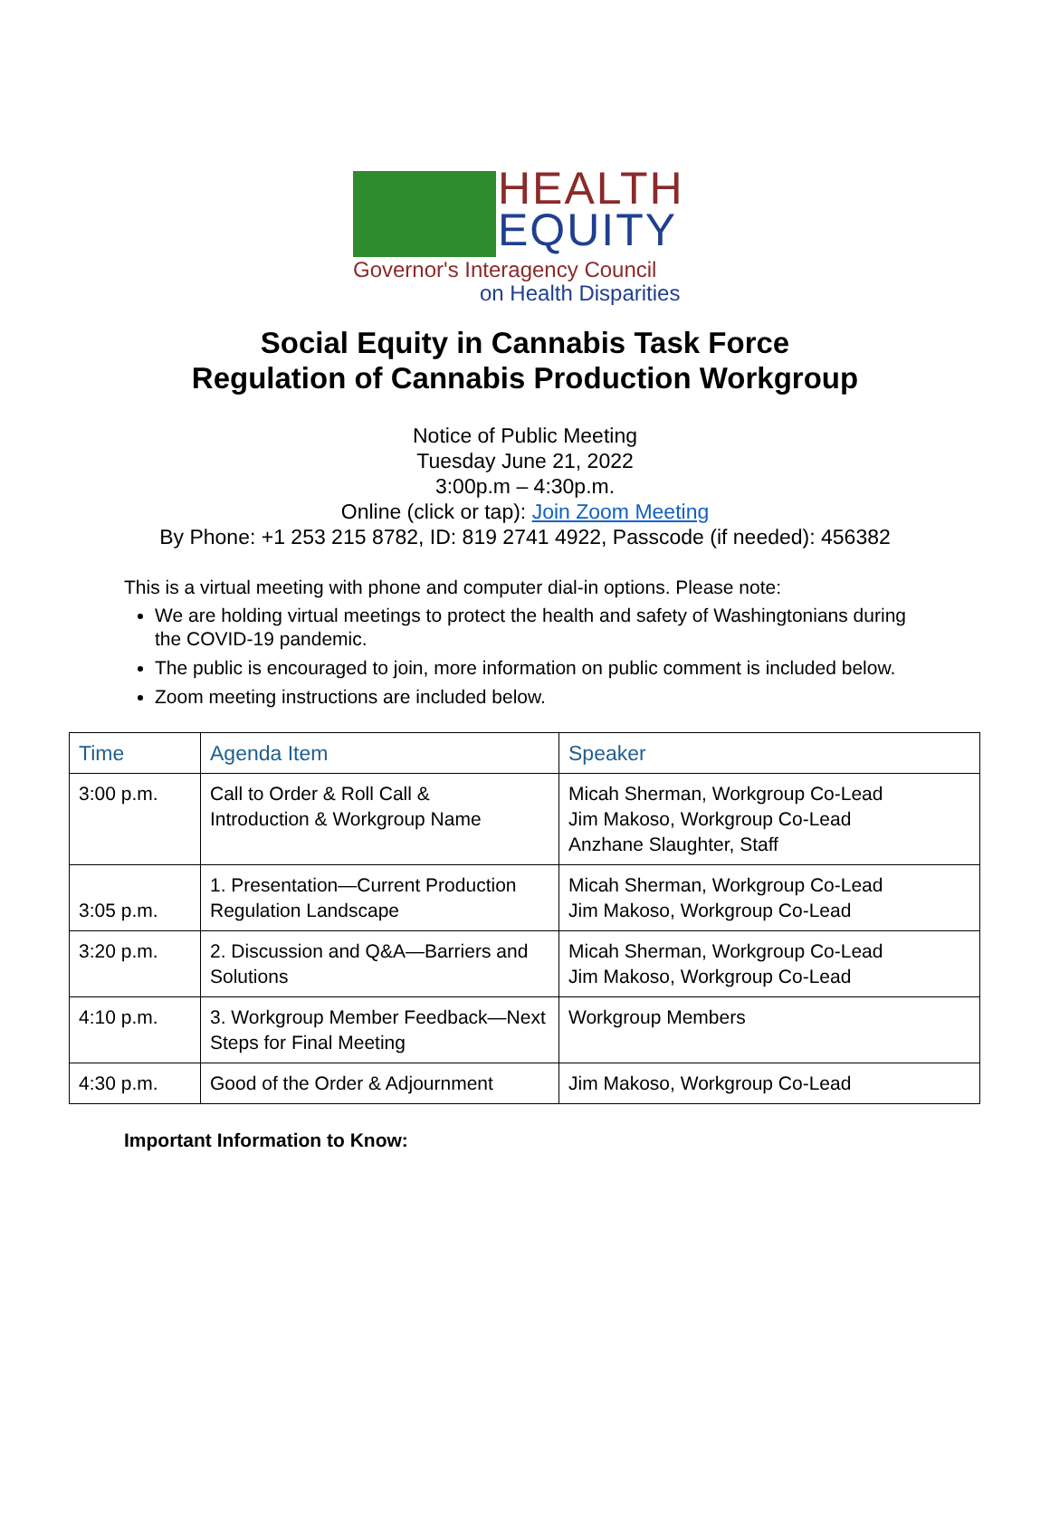HEALTH
EQUITY
Governor's Interagency Council
on Health Disparities
Social Equity in Cannabis Task Force
Regulation of Cannabis Production Workgroup
Notice of Public Meeting
Tuesday June 21, 2022
3:00p.m – 4:30p.m.
Online (click or tap): Join Zoom Meeting
By Phone: +1 253 215 8782, ID: 819 2741 4922, Passcode (if needed): 456382
This is a virtual meeting with phone and computer dial-in options. Please note:
We are holding virtual meetings to protect the health and safety of Washingtonians during the COVID-19 pandemic.
The public is encouraged to join, more information on public comment is included below.
Zoom meeting instructions are included below.
| Time | Agenda Item | Speaker |
| --- | --- | --- |
| 3:00 p.m. | Call to Order & Roll Call & Introduction & Workgroup Name | Micah Sherman, Workgroup Co-Lead Jim Makoso, Workgroup Co-Lead Anzhane Slaughter, Staff |
| 3:05 p.m. | 1. Presentation—Current Production Regulation Landscape | Micah Sherman, Workgroup Co-Lead Jim Makoso, Workgroup Co-Lead |
| 3:20 p.m. | 2. Discussion and Q&A—Barriers and Solutions | Micah Sherman, Workgroup Co-Lead Jim Makoso, Workgroup Co-Lead |
| 4:10 p.m. | 3. Workgroup Member Feedback—Next Steps for Final Meeting | Workgroup Members |
| 4:30 p.m. | Good of the Order & Adjournment | Jim Makoso, Workgroup Co-Lead |
Important Information to Know: